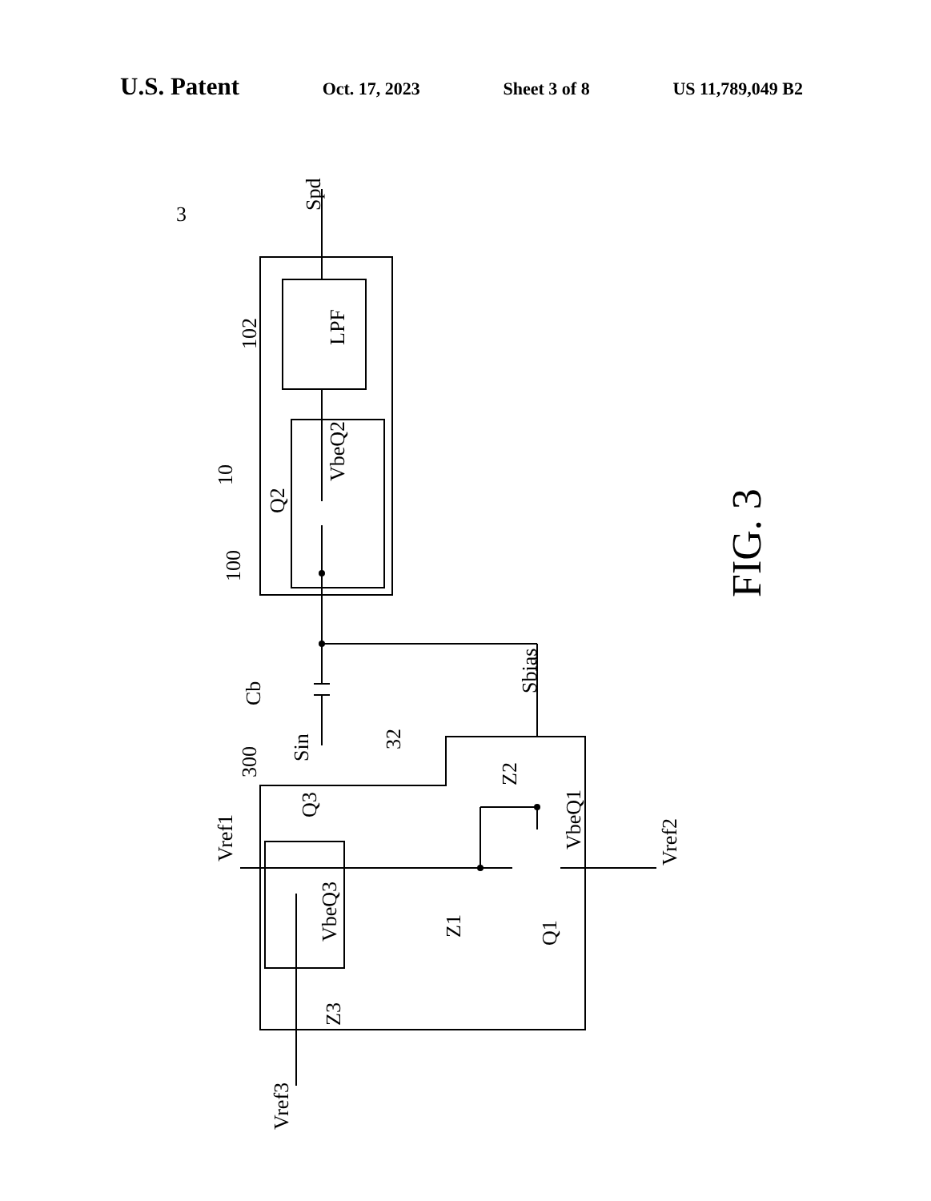U.S. Patent Oct. 17, 2023 Sheet 3 of 8 US 11,789,049 B2
Spd
LPF
102
10
VbeQ2
Q2
100
3
FIG. 3
Cb
Sbias
Sin
32
300
Z2
Q3
Vref1
VbeQ1
Vref2
VbeQ3
Z1
Q1
Z3
Vref3